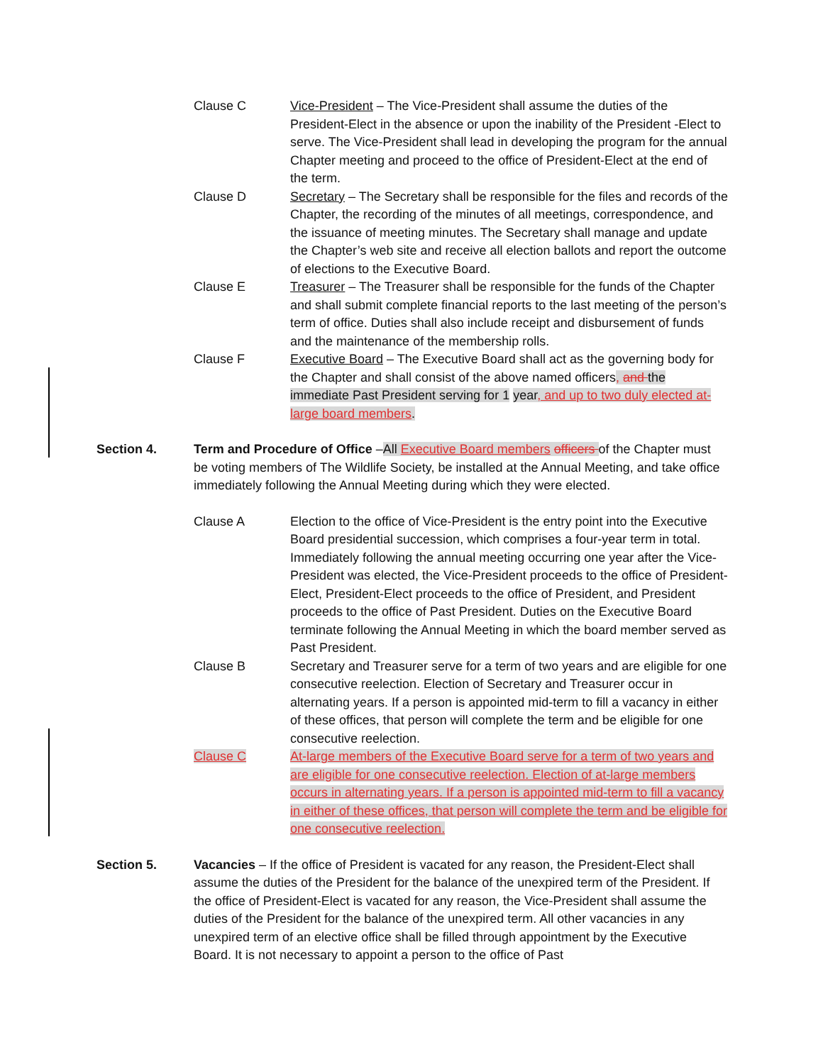Clause C Vice-President – The Vice-President shall assume the duties of the President-Elect in the absence or upon the inability of the President -Elect to serve. The Vice-President shall lead in developing the program for the annual Chapter meeting and proceed to the office of President-Elect at the end of the term.
Clause D Secretary – The Secretary shall be responsible for the files and records of the Chapter, the recording of the minutes of all meetings, correspondence, and the issuance of meeting minutes. The Secretary shall manage and update the Chapter’s web site and receive all election ballots and report the outcome of elections to the Executive Board.
Clause E Treasurer – The Treasurer shall be responsible for the funds of the Chapter and shall submit complete financial reports to the last meeting of the person’s term of office. Duties shall also include receipt and disbursement of funds and the maintenance of the membership rolls.
Clause F Executive Board – The Executive Board shall act as the governing body for the Chapter and shall consist of the above named officers, and the immediate Past President serving for 1 year, and up to two duly elected at-large board members.
Section 4. Term and Procedure of Office –All Executive Board members officers of the Chapter must be voting members of The Wildlife Society, be installed at the Annual Meeting, and take office immediately following the Annual Meeting during which they were elected.
Clause A Election to the office of Vice-President is the entry point into the Executive Board presidential succession, which comprises a four-year term in total. Immediately following the annual meeting occurring one year after the Vice-President was elected, the Vice-President proceeds to the office of President-Elect, President-Elect proceeds to the office of President, and President proceeds to the office of Past President. Duties on the Executive Board terminate following the Annual Meeting in which the board member served as Past President.
Clause B Secretary and Treasurer serve for a term of two years and are eligible for one consecutive reelection. Election of Secretary and Treasurer occur in alternating years. If a person is appointed mid-term to fill a vacancy in either of these offices, that person will complete the term and be eligible for one consecutive reelection.
Clause C At-large members of the Executive Board serve for a term of two years and are eligible for one consecutive reelection. Election of at-large members occurs in alternating years. If a person is appointed mid-term to fill a vacancy in either of these offices, that person will complete the term and be eligible for one consecutive reelection.
Section 5. Vacancies – If the office of President is vacated for any reason, the President-Elect shall assume the duties of the President for the balance of the unexpired term of the President. If the office of President-Elect is vacated for any reason, the Vice-President shall assume the duties of the President for the balance of the unexpired term. All other vacancies in any unexpired term of an elective office shall be filled through appointment by the Executive Board. It is not necessary to appoint a person to the office of Past